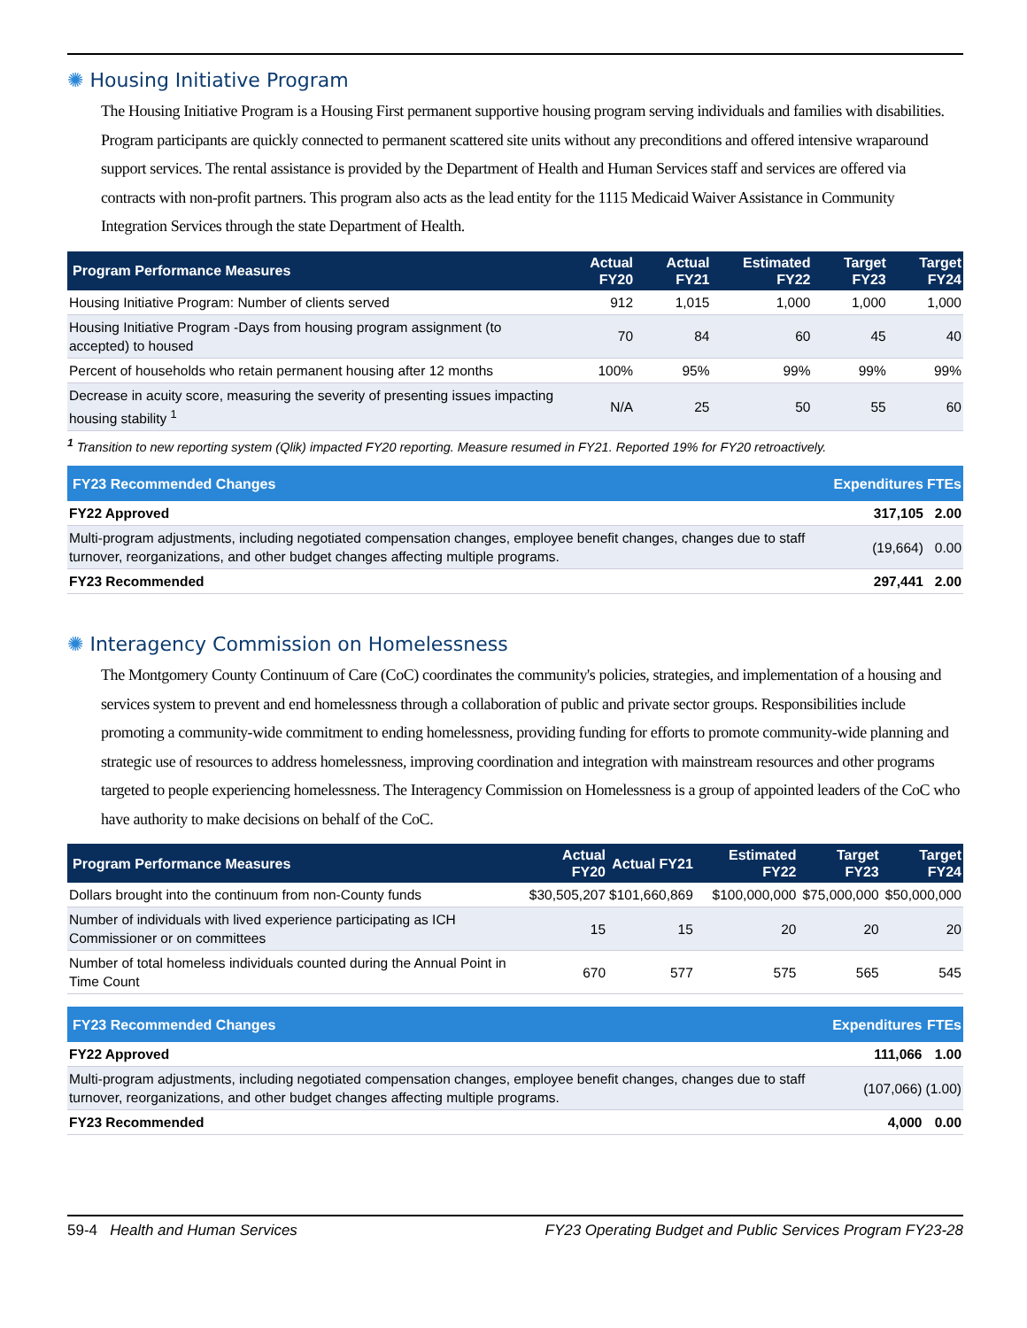✺ Housing Initiative Program
The Housing Initiative Program is a Housing First permanent supportive housing program serving individuals and families with disabilities. Program participants are quickly connected to permanent scattered site units without any preconditions and offered intensive wraparound support services. The rental assistance is provided by the Department of Health and Human Services staff and services are offered via contracts with non-profit partners. This program also acts as the lead entity for the 1115 Medicaid Waiver Assistance in Community Integration Services through the state Department of Health.
| Program Performance Measures | Actual FY20 | Actual FY21 | Estimated FY22 | Target FY23 | Target FY24 |
| --- | --- | --- | --- | --- | --- |
| Housing Initiative Program: Number of clients served | 912 | 1,015 | 1,000 | 1,000 | 1,000 |
| Housing Initiative Program -Days from housing program assignment (to accepted) to housed | 70 | 84 | 60 | 45 | 40 |
| Percent of households who retain permanent housing after 12 months | 100% | 95% | 99% | 99% | 99% |
| Decrease in acuity score, measuring the severity of presenting issues impacting housing stability <sup>1</sup> | N/A | 25 | 50 | 55 | 60 |
<sup>1</sup> Transition to new reporting system (Qlik) impacted FY20 reporting. Measure resumed in FY21. Reported 19% for FY20 retroactively.
| FY23 Recommended Changes | Expenditures | FTEs |
| --- | --- | --- |
| FY22 Approved | 317,105 | 2.00 |
| Multi-program adjustments, including negotiated compensation changes, employee benefit changes, changes due to staff turnover, reorganizations, and other budget changes affecting multiple programs. | (19,664) | 0.00 |
| FY23 Recommended | 297,441 | 2.00 |
✺ Interagency Commission on Homelessness
The Montgomery County Continuum of Care (CoC) coordinates the community's policies, strategies, and implementation of a housing and services system to prevent and end homelessness through a collaboration of public and private sector groups. Responsibilities include promoting a community-wide commitment to ending homelessness, providing funding for efforts to promote community-wide planning and strategic use of resources to address homelessness, improving coordination and integration with mainstream resources and other programs targeted to people experiencing homelessness. The Interagency Commission on Homelessness is a group of appointed leaders of the CoC who have authority to make decisions on behalf of the CoC.
| Program Performance Measures | Actual FY20 | Actual FY21 | Estimated FY22 | Target FY23 | Target FY24 |
| --- | --- | --- | --- | --- | --- |
| Dollars brought into the continuum from non-County funds | $30,505,207 | $101,660,869 | $100,000,000 | $75,000,000 | $50,000,000 |
| Number of individuals with lived experience participating as ICH Commissioner or on committees | 15 | 15 | 20 | 20 | 20 |
| Number of total homeless individuals counted during the Annual Point in Time Count | 670 | 577 | 575 | 565 | 545 |
| FY23 Recommended Changes | Expenditures | FTEs |
| --- | --- | --- |
| FY22 Approved | 111,066 | 1.00 |
| Multi-program adjustments, including negotiated compensation changes, employee benefit changes, changes due to staff turnover, reorganizations, and other budget changes affecting multiple programs. | (107,066) | (1.00) |
| FY23 Recommended | 4,000 | 0.00 |
59-4 Health and Human Services FY23 Operating Budget and Public Services Program FY23-28